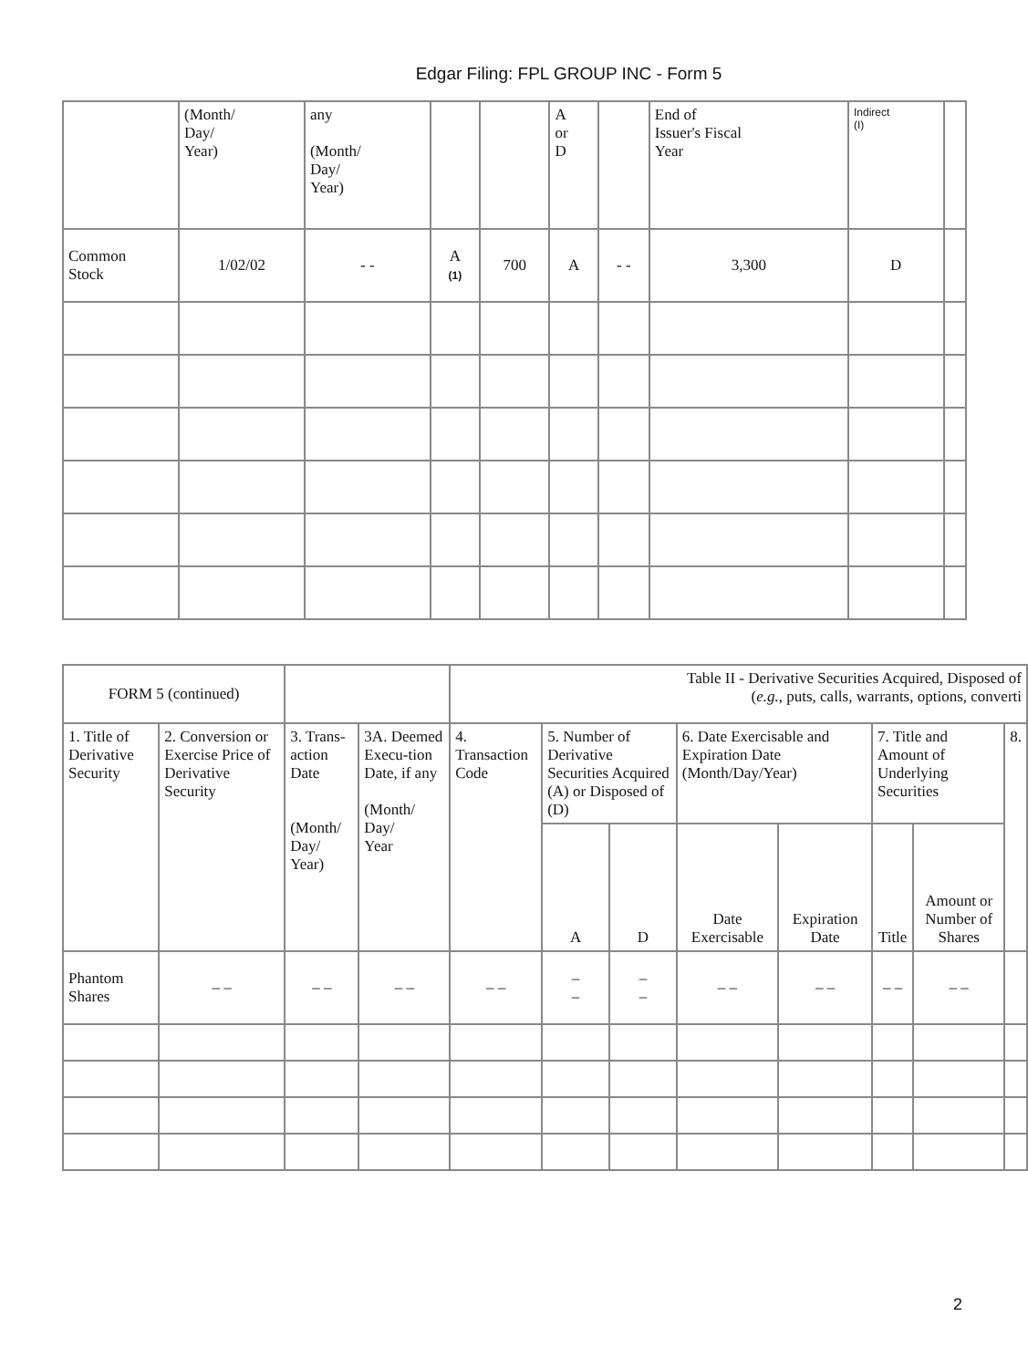Edgar Filing: FPL GROUP INC - Form 5
| | (Month/ Day/ Year) | any (Month/ Day/ Year) | | | A or D | | End of Issuer's Fiscal Year | Indirect (I) | |
| Common Stock | 1/02/02 | - - | A (1) | 700 | A | - - | 3,300 | D | |
| FORM 5 (continued) | | | | Table II - Derivative Securities Acquired, Disposed of ( e.g. , puts, calls, warrants, options, converti | | | | | | | |
| 1. Title of Derivative Security | 2. Conversion or Exercise Price of Derivative Security | 3. Trans-action Date (Month/ Day/ Year) | 3A. Deemed Execu-tion Date, if any (Month/ Day/ Year | 4. Transaction Code | 5. Number of Derivative Securities Acquired (A) or Disposed of (D) | | 6. Date Exercisable and Expiration Date (Month/Day/Year) | | 7. Title and Amount of Underlying Securities | | 8. |
| | | | | | A | D | Date Exercisable | Expiration Date | Title | Amount or Number of Shares | |
| Phantom Shares | – – | – – | – – | – – | – – | – – | – – | – – | – – | – – | |
2